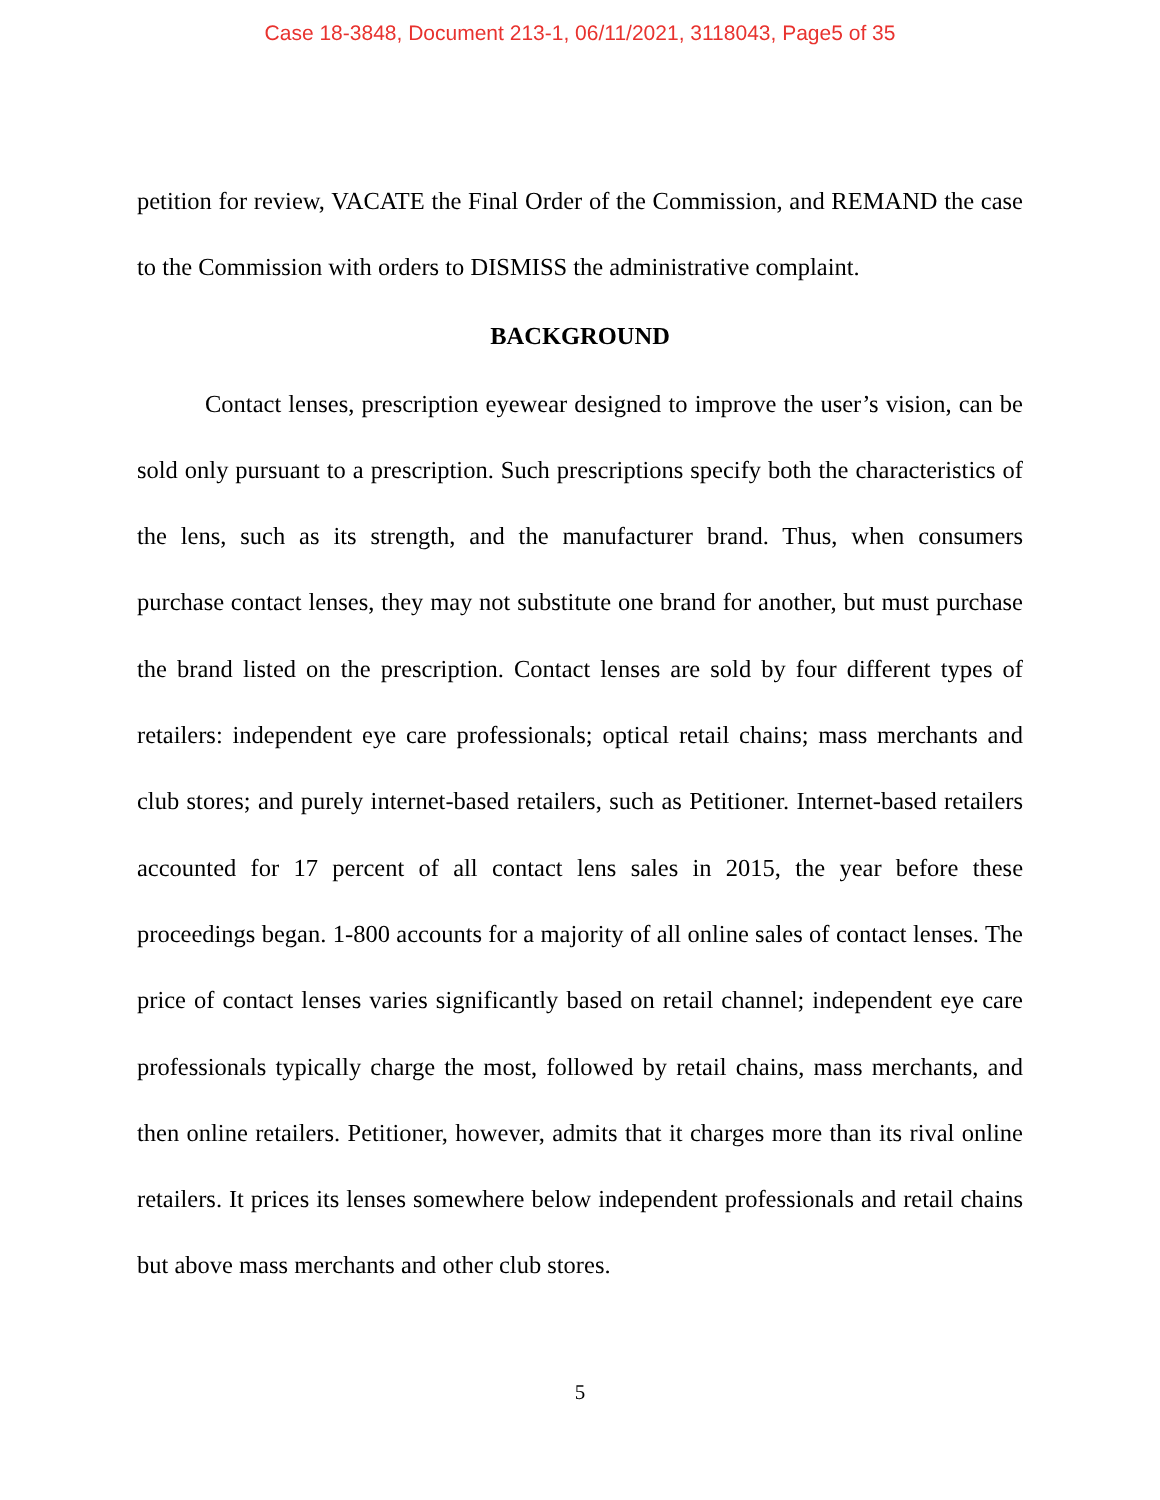Case 18-3848, Document 213-1, 06/11/2021, 3118043, Page5 of 35
petition for review, VACATE the Final Order of the Commission, and REMAND the case to the Commission with orders to DISMISS the administrative complaint.
BACKGROUND
Contact lenses, prescription eyewear designed to improve the user’s vision, can be sold only pursuant to a prescription. Such prescriptions specify both the characteristics of the lens, such as its strength, and the manufacturer brand. Thus, when consumers purchase contact lenses, they may not substitute one brand for another, but must purchase the brand listed on the prescription. Contact lenses are sold by four different types of retailers: independent eye care professionals; optical retail chains; mass merchants and club stores; and purely internet-based retailers, such as Petitioner. Internet-based retailers accounted for 17 percent of all contact lens sales in 2015, the year before these proceedings began. 1-800 accounts for a majority of all online sales of contact lenses. The price of contact lenses varies significantly based on retail channel; independent eye care professionals typically charge the most, followed by retail chains, mass merchants, and then online retailers. Petitioner, however, admits that it charges more than its rival online retailers. It prices its lenses somewhere below independent professionals and retail chains but above mass merchants and other club stores.
5